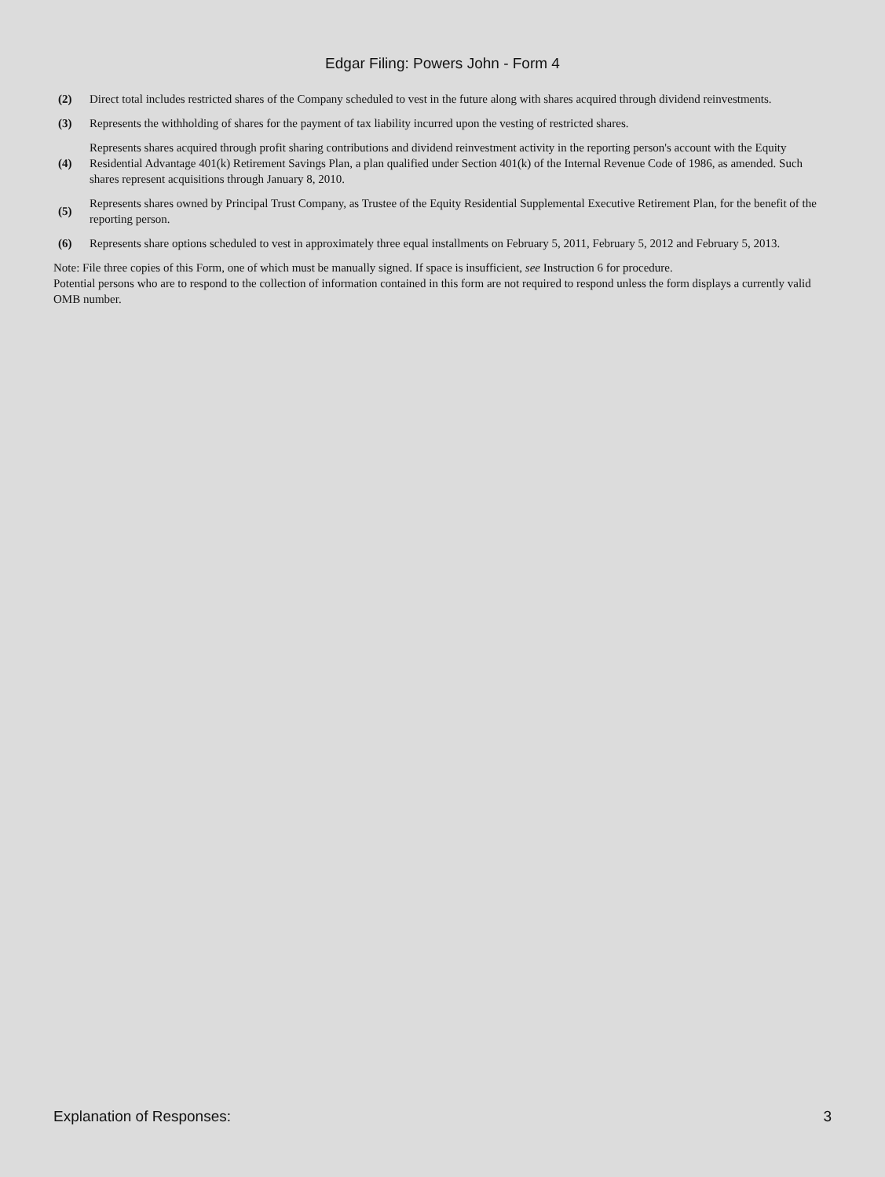Edgar Filing: Powers John - Form 4
| (2) | Direct total includes restricted shares of the Company scheduled to vest in the future along with shares acquired through dividend reinvestments. |
| (3) | Represents the withholding of shares for the payment of tax liability incurred upon the vesting of restricted shares. |
| (4) | Represents shares acquired through profit sharing contributions and dividend reinvestment activity in the reporting person's account with the Equity Residential Advantage 401(k) Retirement Savings Plan, a plan qualified under Section 401(k) of the Internal Revenue Code of 1986, as amended. Such shares represent acquisitions through January 8, 2010. |
| (5) | Represents shares owned by Principal Trust Company, as Trustee of the Equity Residential Supplemental Executive Retirement Plan, for the benefit of the reporting person. |
| (6) | Represents share options scheduled to vest in approximately three equal installments on February 5, 2011, February 5, 2012 and February 5, 2013. |
Note: File three copies of this Form, one of which must be manually signed. If space is insufficient, see Instruction 6 for procedure.
Potential persons who are to respond to the collection of information contained in this form are not required to respond unless the form displays a currently valid OMB number.
Explanation of Responses: 3